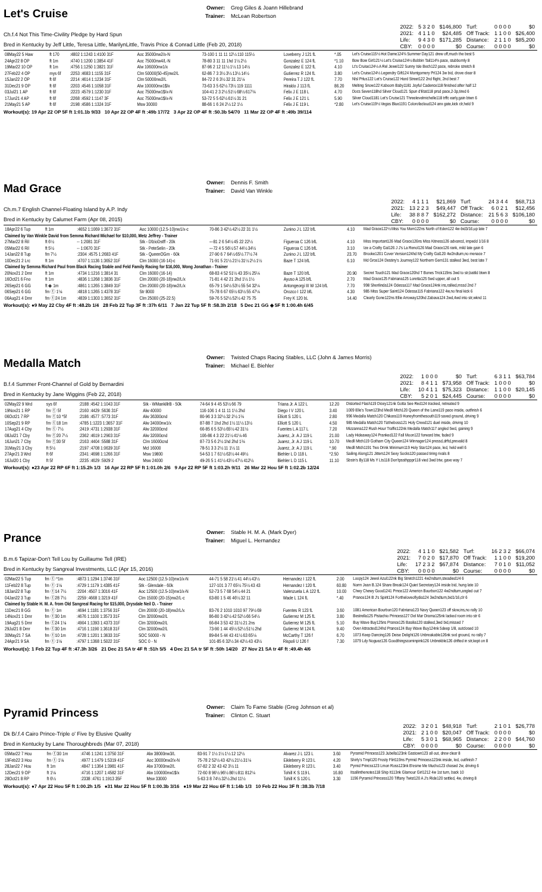Let's Cruise
Owner: Greg Giles & Joann Hillebrand
Trainer: McLean Robertson
Ch.f.4 Not This Time-Civility Pledge by Hard Spun
Bred in Kentucky by Jeff Little, Teresa Little, MarilynLittle, Travis Price & Conrad Little (Feb 20, 2018)
| 2022: | 5 3 2 0 | $146,800 | Turf: | 0 0 0 0 | $0 |
| 2021: | 4 1 1 0 | $24,485 | Off Track: | 1 1 0 0 | $26,400 |
| Life: | 9 4 3 0 | $171,285 | Distance: | 2 1 1 0 | $85,200 |
| CBY: | 0 0 0 0 | $0 | Course: | 0 0 0 0 | $0 |
| 08May22 5 Haw | ft 170 | :4802 1:1243 1:4100 31F | Aoc 35000nw2/x-N | 73-100 1 11 11 12½ 110 115½ | Loveberry J 121 fL | *.05 | Let's Cruise115½ Hot Dame124¾ Summer Day121 drew off,much the best 5 |
| 24Apr22 8 OP | ft 1m | :4740 1:1200 1:3854 41F | Aoc 75000nw4/L-N | 78-80 3 11 11 1hd 1½ 2½ | Gonzalez E 124 fL | *1.10 | Bow Bow Girl121½ Let's Cruise124½ Bobbin Tail114¾ pace, stubbornly 8 |
| 19Mar22 10 OP | ft 1m | :4756 1:1250 1:3821 31F | Alw 106000nw1/x | 87-96 2 12 11½ 1½ 13 14½ | Gonzalez E 122 fL | 4.10 | Lt's Cruise124½ A Rel Jewel122 Sunny Isle Bech122 pace, rebroke stretch 8 |
| 27Feb22 4 OP | mys 6f | :2253 :4683 1:1155 31F | Clm 50000(50-45)nw2/L | 62-86 7 3 3½ 3½ 13½ 14½ | Gutierrez R 124 fL | 3.80 | Let's Cruise124½ Legendry Gift124 Montgomery Prl124 3w bid, drove clear 8 |
| 15Jan22 2 OP | ft 6f | :2214 :4614 1:1234 31F | Clm 50000nw2/L | 84-72 2 6 3½ 32 31 21¼ | Pereira T J 122 fL | 7.70 | Nlsl Prlus122 Let's Cruise122 Hard Street122 2nd flight, 2nd best 7 |
| 31Dec21 9 OP | ft 6f | :2203 :4546 1:1058 31F | Alw 100000nw1$/x | 73-63 3 5 62½ 73½ 119 1111 | Hiraldo J 113 fL | 86.20 | Melting Snow122 Kaboom Baby1181 Joyful Cadence118 finished after half 12 |
| 03Jul21 1 AP | ft 6f | :2223 :4579 1:1230 31F | Aoc 75000nw1$/x-N | 104-41 2 3 2½ 51½ 68½ 617¾ | Felix J E 118 L | 4.70 | Docs Seven118hd Silver Cloud121 Spun d'Etat118 prsd pace,2-3p,tired 6 |
| 17Jun21 4 AP | ft 6f | :2268 :4592 1:1147 3F | Aoc 75000nw1$/x-N | 53-72 5 5 62½ 61½ 31 21 | Felix J E 121 L | 5.90 | Silver Cloud1181 Let's Cruise121 Threelevelmichelle118 trffc early,gain btwn 6 |
| 21May21 5 AP | ft 6f | :2198 :4586 1:1324 31F | Msw 30000 | 88-66 1 6 24 2½ 12 1½ | Felix J E 119 L | *2.80 | Let's Cruise119½ Vegas Blue1191 Colorofacloud124 anx gate,kick clr,held 9 |
Workout(s): 19 Apr 22 OP 5F ft 1:01.1b 9/33 10 Apr 22 OP 4F ft :49b 17/72 3 Apr 22 OP 4F ft :50.3b 54/70 11 Mar 22 OP 4F ft :49b 39/114
Mad Grace
Owner: Dennis F. Smith
Trainer: David Van Winkle
Ch.m.7 English Channel-Floating Island by A.P. Indy
Bred in Kentucky by Calumet Farm (Apr 08, 2015)
| 2022: | 4 1 1 1 | $21,869 | Turf: | 24 3 4 4 | $68,713 |
| 2021: | 13 2 2 3 | $49,447 | Off Track: | 6 0 2 1 | $12,456 |
| Life: | 38 8 8 7 | $162,272 | Distance: | 21 5 6 3 | $106,180 |
| CBY: | 0 0 0 0 | $0 | Course: | 0 0 0 0 | $0 |
| 18Apr22 6 Tup | ft 1m | :4652 1:1069 1:3672 31F | Aoc 10000 (12.5-10)nw1/x-c | 70-86 3 42½ 42½ 22 31 1½ | Zunino J L 122 bfL | 4.10 | Mad Grace122½ Miss You Mom122ns North of Eden122 4w-bid3/16,up late 7 |
| Claimed by Van Winkle David from Semma Richard Michael for $10,000, Metz Jeffrey - Trainer | | | | | | | |
| 27Mar22 8 Ril | ft 6½ | -- 1:2081 31F | Stk - DfzioDstff - 20k | ---81 2 6 54½ 45 22 22½ | Figueroa C 126 bfL | 4.10 | Miss Important126 Mad Grace126ns Miss Kitness126 advancd, impedd 1/16 8 |
| 05Mar22 6 Ril | ft 5½ | -- 1:0670 31F | Stk - PeteSelin - 20k | ---72 4 5 56½ 57 44½ 34½ | Figueroa C 126 bfL | 3.10 | Ize a Crafty Gal126 J J's La Renol126 Mad Grace126 rank, mild late gain 6 |
| 14Jan22 8 Tup | fm 7½ | :2304 :4575 1:2683 41F | Stk - QueenOGrn - 60k | 27-90 6 7 64½ 65½ 77½ 74 | Zunino J L 122 bfL | 23.70 | Brooke1201 Cover Version124hd My Crafty Gal120 4w2ndturn,no menace 7 |
| 10Dec21 2 Lrc | ft 1m | :4707 1:1136 1:3652 31F | Clm 16000 (16-14)-c | 71-91 5 21½ 21½ 31½ 2½ 1½ | Baze T 124 bfL | 6.10 | Md Grce124 Destiny's Journey122 Northern Gem131 stalked 3wd, best late 7 |
| Claimed by Semma Richard Paul from Black Racing Stable and Feld Family Racing for $16,000, Wong Jonathan - Trainer | | | | | | | |
| 20Nov21 2 Dmr | ft 1m | :4734 1:1216 1:3814 31 | Clm 16000 (16-14) | 68-83 4 52 51½ 43 35½ 25¼ | Baze T 120 bfL | 20.90 | Secret Touch121 Mad Grace120hd T Bones Trick119ns 3wd to str,battld btwn 8 |
| 16Oct21 6 Fno | ft 1m | :4836 1:1268 1:3836 31F | Clm 20000 (20-18)nw2/L/x | 71-81 4 42 21 2hd 1½ 1½ | Ayuso A 125 bfL | 2.70 | Mad Grace125 Fabriana125 Loretta125 5wd upper, all out 5 |
| 26Sep21 6 GG | ft ◈ 1m | :4861 1:1265 1:3849 31F | Clm 20000 (20-18)nw2/L/x | 65-79 1 54½ 53½ 55 54 32¼ | Antongeorgi III W 124 bfL | 7.70 | 998 Sherilinda124 Odessa117 Mad Grace124nk ins,rallied,mssd 2nd 7 |
| 06Sep21 6 GG | fm ⓣ 1⅛ | :4818 1:1265 1:4378 31F | Str 8000 | 75-78 6 67 65½ 63½ 55 47¼ | Orozco I 122 bfL | 4.30 | 985 Miss Super Saint124 Odessa115 Fabriana122 4w,no final kick 6 |
| 06Aug21 4 Dmr | fm ⓣ24 1m | :4839 1:1303 1:3652 31F | Clm 25000 (25-22.5) | 59-76 5 52½ 52½ 42 75 75 | Frey K 120 bL | 14.40 | Clearly Gone122ns Ellie Arroway120hd Zabava124 2wd,4wd into str,wknd 11 |
Workout(s): ●9 May 22 Cby 4F ft :48.2b 1/4 28 Feb 22 Tup 3F ft :37h 6/11 7 Jan 22 Tup 5F ft :58.3h 2/18 5 Dec 21 GG ◈ 5F ft 1:00.4h 6/45
Medalla Match
Owner: Twisted Chaps Racing Stables, LLC (John & James Morris)
Trainer: Michael E. Biehler
B.f.4 Summer Front-Channel of Gold by Bernardini
Bred in Kentucky by Jane Wiggins (Feb 22, 2018)
| 2022: | 1 0 0 0 | $0 | Turf: | 6 3 1 1 | $63,784 |
| 2021: | 8 4 1 1 | $73,958 | Off Track: | 1 0 0 0 | $0 |
| Life: | 10 4 1 1 | $75,323 | Distance: | 1 1 0 0 | $20,145 |
| CBY: | 5 2 0 1 | $24,445 | Course: | 0 0 0 0 | $0 |
| 02May22 9 Wrd | sys 6f | :2188 :4542 1:1043 31F | Stk - WMankillrB - 50k | 74-64 9 4 45 53½ 66 79 | Triana Jr. A 122 L | 12.20 | Distorted Flash119 Dicey121nk Gotta See Red124 tracked, retreated 9 |
| 19Nov21 1 RP | fm ⓣ 5f | :2160 :4429 :5636 31F | Alw 40000 | 116-106 1 4 11 11 1½ 2hd | Diego I V 120 L | 3.40 | 1009 Elle's Town123hd Medll Mtch120 Queen of the Lane119 pace inside, outfinish 6 |
| 06Oct21 7 RP | fm ⓣ10 *5f | :2186 :4577 :5773 31F | Alw 36300cnd | 80-96 3 3 32½ 32 2½ 1¾ | Elliott S 120 L | 2.80 | 996 Medalla Match120 Chikara119 Honeyfromthesouth119 saved ground, driving 9 |
| 10Sep21 9 RP | fm ⓣ18 1m | :4785 1:1223 1:3657 31F | Alw 34000nw1/x | 87-88 7 1hd 2hd 1½ 11½ 13½ | Elliott S 120 L | 4.50 | 985 Medalla Match120 Tiztheboss121 Holy Creed121 duel inside, driving 10 |
| 17Aug21 4 Cby | fm ⓣ 7½ | :2419 :4731 1:2938 31F | Alw 32000cnd | 66-85 6 5 53½ 65½ 42 31½ | Fuentes L A 117 L | 7.20 | Mizzanna122 Rush Hour Traffic122nk Medalla Match117 angled 5wd, gaining 9 |
| 08Jul21 7 Cby | fm ⓣ20 7½ | :2362 :4619 1:2903 31F | Alw 32000cnd | 106-86 4 3 22 21½ 41¼ 46 | Juarez, Jr. A J 119 L | 21.00 | Lady Hideaway124 Pranked122 Fall Moon122 forward btw, faded 9 |
| 16Jun21 7 Cby | fm ⓣ30 5f | :2163 :4404 :5588 31F | Clm 16000cnd | 87-73 5 6 2½ 1hd 2hd 1¾ | Juarez, Jr. A J 119 L | 10.70 | Medll Mtch119 Gotham City Queen124 Winnager124 pressd,drftd,prevaild 8 |
| 31May21 3 Cby | ft 5½ | :2197 :4708 1:0639 31F | Mcl 16000 | 78-51 3 3 2½ 11 1½ 11 | Juarez, Jr. A J 119 L | *.90 | Medll Mtch1191 Two Drink Minimum119 Holy Star124 pace, led, held well 6 |
| 27Apr21 3 Wrd | ft 6f | :2341 :4698 1:1266 31F | Msw 19800 | 54-53 1 7 61½ 63½ 44 49½ | Biehler L D 118 L | *2.50 | Sailing Along121 Jitters124 Sexy Socks120 passed tiring rivals 8 |
| 16Jul20 1 Cby | ft 5f | :2235 :4629 :5929 2 | Msw 24000 | 49-26 5 1 41½ 43½ 47½ 412½ | Biehler L D 115 L | 11.10 | Sbstn's By118 Ms Y Lts118 Don'tpssthpppr118 vied 3wd btw, gave way 7 |
Workout(s): ●23 Apr 22 RP 6F ft 1:15.2h 1/3 16 Apr 22 RP 5F ft 1:01.0h 2/6 9 Apr 22 RP 5F ft 1:03.2h 9/11 26 Mar 22 Hou 5F ft 1:02.2b 12/24
Prance
Owner: Stable H. M. A. (Mark Dyer)
Trainer: Miguel L. Hernandez
B.m.6 Tapizar-Don't Tell Lou by Guillaume Tell (IRE)
Bred in Kentucky by Sangreal Investments, LLC (Apr 15, 2016)
| 2022: | 4 1 1 0 | $21,582 | Turf: | 16 2 3 2 | $66,074 |
| 2021: | 7 0 2 0 | $17,870 | Off Track: | 1 1 0 0 | $19,200 |
| Life: | 17 2 3 2 | $67,874 | Distance: | 7 0 1 0 | $11,052 |
| CBY: | 0 0 0 0 | $0 | Course: | 0 0 0 0 | $0 |
| 02Mar22 5 Tup | fm ⓣ *1m | :4873 1:1294 1:3746 31F | Aoc 12500 (12.5-10)nw1/x-N | 44-71 5 58 21½ 41 44½ 43½ | Hernandez I 122 fL | 2.00 | Loopy124 Jewel Azul122nk Big Stretch1221 4w2ndturn,steadied1/4 6 |
| 11Feb22 8 Tup | fm ⓣ 1⅛ | :4729 1:1179 1:4385 41F | Stk - Glendale - 60k | 127-101 3 77 65½ 75½ 43 43 | Hernandez I 120 fL | 60.80 | Norm Jean B.124 Share Break124 Quiet Secretary124 inside bid, hung late 10 |
| 18Jan22 8 Tup | fm ⓣ14 7½ | :2204 :4507 1:3016 41F | Aoc 12500 (12.5-10)nw1/x-N | 52-73 5 7 68 54½ 44 21 | Valenzuela L A 122 fL | 10.00 | Chwy Chewy Good1241 Prnce122 Americn Bourbon122 4w2ndturn,angled out 7 |
| 04Jan22 3 Tup | fm ⓣ28 7½ | :2259 :4668 1:3219 41F | Clm 15000 (20-15)nw2/L-c | 63-80 1 5 46 46½ 32 11 | Wade L 124 fL | *.40 | Prance124 B J's Spirit124 Fortheloveoflydia124 3w2ndturn,bid1/16,clr 6 |
| Claimed by Stable H. M. A. from Old Sangreal Racing for $15,000, Drysdale Neil D. - Trainer | | | | | | | |
| 11Dec21 8 GG | fm ⓣ 1m | :4694 1:1181 1:3756 31F | Clm 20000 (20-18)nw2/L/x | 83-76 2 1010 1010 97 79½ 69 | Fuentes R 123 fL | 3.60 | 1081 American Bourbon120 Fabriana123 Navy Queen123 off slow,ins,no rally 10 |
| 14Nov21 1 Dmr | fm ⓣ30 1m | :4676 1:1100 1:3573 31F | Clm 32000nw2/L | 86-80 3 42½ 42 52½ 66 54½ | Gutierrez M 125 fL | 3.80 | Bestrella125 Pistachio Princess127 Del Mar Drama125nk lacked room into str 6 |
| 19Aug21 5 Dmr | fm ⓣ24 1⅛ | :4904 1:1393 1:4373 31F | Clm 32000nw2/L | 66-84 3 53 42 31½ 21 2ns | Gutierrez M 125 fL | 5.10 | Buy Wave Buy125ns Prance125 Basilia120 stalked,3wd bid,missed 7 |
| 29Jul21 8 Dmr | fm ⓣ30 1m | :4716 1:1190 1:3618 31F | Clm 32000nw2/L | 73-90 1 44 45½ 52½ 51½ 2hd | Gutierrez M 124 fL | 9.40 | Over Attracted124hd Prance124 Buy Wave Buy124nk 5deep 1/8, outclosed 10 |
| 30May21 7 SA | fm ⓣ10 1m | :4728 1:1201 1:3633 31F | SOC 50000 - N | 89-84 5 44 43 41½ 63 65¼ | McCarthy T 126 f | 6.70 | 1073 Keep Dancing126 Deise Delight126 Unbreakable126nk svd ground, no rally 7 |
| 24Apr21 9 SA | fm ⓣ 1⅛ | :4797 1:1368 1:5022 31F | SOC 0 - N | 101-85 6 32½ 34 42½ 43 43½ | Rispoli U 126 f | 7.30 | 1079 Ldy Noguez126 Goodthingscominpink126 Unbrekble126 drifted in str,kept on 8 |
Workout(s): 1 Feb 22 Tup 4F ft :47.3h 3/26 21 Dec 21 SA tr 4F ft :51h 5/5 4 Dec 21 SA tr 5F ft :50h 14/20 27 Nov 21 SA tr 4F ft :49.4h 4/6
Pyramid Princess
Owner: Claim To Fame Stable (Greg Johnson et al)
Trainer: Clinton C. Stuart
Dk B/.f.4 Cairo Prince-Triple o' Five by Elusive Quality
Bred in Kentucky by Lane Thoroughbreds (Mar 07, 2018)
| 2022: | 3 2 0 1 | $48,918 | Turf: | 2 1 0 1 | $26,778 |
| 2021: | 2 1 0 0 | $20,047 | Off Track: | 0 0 0 0 | $0 |
| Life: | 5 3 0 1 | $68,965 | Distance: | 2 2 0 0 | $44,760 |
| CBY: | 0 0 0 0 | $0 | Course: | 0 0 0 0 | $0 |
| 05Mar22 7 Hou | fm ⓣ30 1m | :4746 1:1241 1:3750 31F | Alw 38000nw3/L | 83-91 7 1½ 1½ 1½ 12 12½ | Alvarez J L 123 L | 3.60 | Pyramid Princess123 Jubella123nk Gastown123 all out, drew clear 8 |
| 19Feb22 3 Hou | fm ⓣ 1⅛ | :4977 1:1479 1:5319 41F | Aoc 30000nw2/x-N | 75-78 2 52½ 43 42½ 21½ 31¼ | Eikleberry R 123 L | 4.20 | Shirly's Tmpl120 Frosty Flirt119ns Pyrmid Princess123nk inside, led, outfinish 7 |
| 28Jan22 7 Hou | ft 1m | :4847 1:1364 1:3981 41F | Alw 37000nw2/L | 67-82 2 32 43 42 3½ 11 | Eikleberry R 123 L | 3.40 | Pymid Princss123 Lmon Ross123nk B'esme Me Mucho123 chased 2w, driving 6 |
| 12Dec21 9 OP | ft 1⅛ | :4716 1:1207 1:4582 31F | Alw 100000nw1$/x | 72-60 8 96½ 96½ 86½ 811 812¼ | Tohill K S 119 L | 16.80 | Itsallinthenotes118 Ship It113nk Glamour Girl1212 4w 1st turn, back 10 |
| 28Oct21 8 RP | ft 6½ | :2338 :4761 1:1913 35F | Msw 33000 | 5-63 3 8 74½ 32½ 2hd 11½ | Tohill K S 120 L | 3.30 | 1196 Pyramid Princess120 Tiffany Twist120 A J's Ride120 settled, 4w, driving 8 |
Workout(s): ●7 Apr 22 Hou 5F ft 1:00.2h 1/5 ●31 Mar 22 Hou 5F ft 1:00.3b 3/16 ●19 Mar 22 Hou 6F ft 1:14b 1/3 10 Feb 22 Hou 3F ft :38.3b 7/18